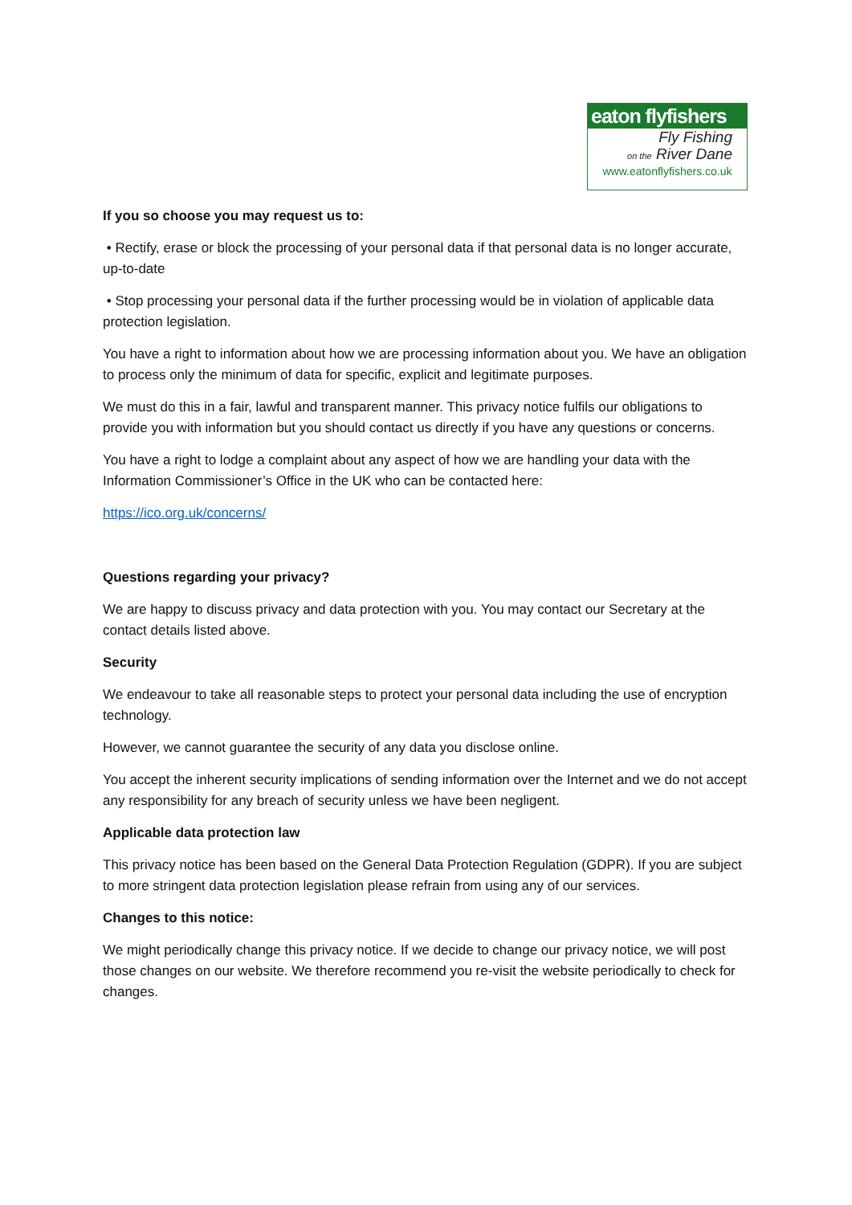eaton flyfishers
Fly Fishing
on the River Dane
www.eatonflyfishers.co.uk
If you so choose you may request us to:
• Rectify, erase or block the processing of your personal data if that personal data is no longer accurate, up-to-date
• Stop processing your personal data if the further processing would be in violation of applicable data protection legislation.
You have a right to information about how we are processing information about you. We have an obligation to process only the minimum of data for specific, explicit and legitimate purposes.
We must do this in a fair, lawful and transparent manner. This privacy notice fulfils our obligations to provide you with information but you should contact us directly if you have any questions or concerns.
You have a right to lodge a complaint about any aspect of how we are handling your data with the Information Commissioner’s Office in the UK who can be contacted here:
https://ico.org.uk/concerns/
Questions regarding your privacy?
We are happy to discuss privacy and data protection with you. You may contact our Secretary at the contact details listed above.
Security
We endeavour to take all reasonable steps to protect your personal data including the use of encryption technology.
However, we cannot guarantee the security of any data you disclose online.
You accept the inherent security implications of sending information over the Internet and we do not accept any responsibility for any breach of security unless we have been negligent.
Applicable data protection law
This privacy notice has been based on the General Data Protection Regulation (GDPR). If you are subject to more stringent data protection legislation please refrain from using any of our services.
Changes to this notice:
We might periodically change this privacy notice. If we decide to change our privacy notice, we will post those changes on our website. We therefore recommend you re-visit the website periodically to check for changes.